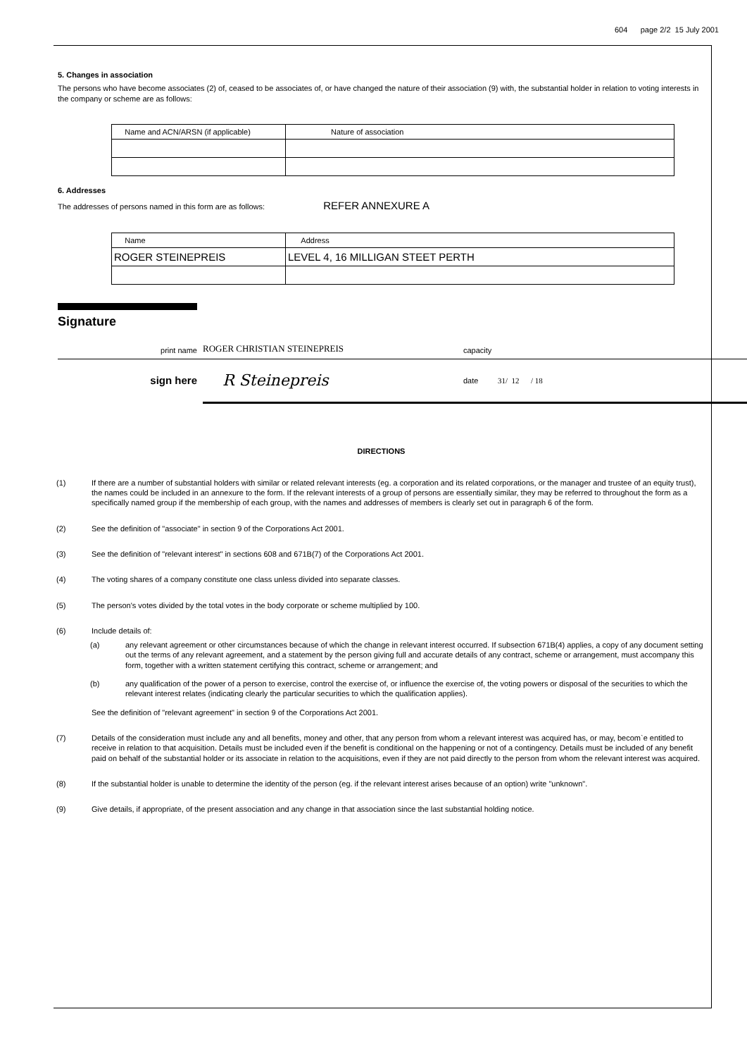604 page 2/2 15 July 2001
5. Changes in association
The persons who have become associates (2) of, ceased to be associates of, or have changed the nature of their association (9) with, the substantial holder in relation to voting interests in the company or scheme are as follows:
| Name and ACN/ARSN (if applicable) | Nature of association |
| --- | --- |
6. Addresses
The addresses of persons named in this form are as follows: REFER ANNEXURE A
| Name | Address |
| --- | --- |
| ROGER STEINEPREIS | LEVEL 4, 16 MILLIGAN STEET PERTH |
Signature
print name ROGER CHRISTIAN STEINEPREIS capacity
sign here R Steinepreis date 31/ 12 / 18
DIRECTIONS
(1) If there are a number of substantial holders with similar or related relevant interests (eg. a corporation and its related corporations, or the manager and trustee of an equity trust), the names could be included in an annexure to the form. If the relevant interests of a group of persons are essentially similar, they may be referred to throughout the form as a specifically named group if the membership of each group, with the names and addresses of members is clearly set out in paragraph 6 of the form.
(2) See the definition of "associate" in section 9 of the Corporations Act 2001.
(3) See the definition of "relevant interest" in sections 608 and 671B(7) of the Corporations Act 2001.
(4) The voting shares of a company constitute one class unless divided into separate classes.
(5) The person's votes divided by the total votes in the body corporate or scheme multiplied by 100.
(6) Include details of:
(a) any relevant agreement or other circumstances because of which the change in relevant interest occurred. If subsection 671B(4) applies, a copy of any document setting out the terms of any relevant agreement, and a statement by the person giving full and accurate details of any contract, scheme or arrangement, must accompany this form, together with a written statement certifying this contract, scheme or arrangement; and
(b) any qualification of the power of a person to exercise, control the exercise of, or influence the exercise of, the voting powers or disposal of the securities to which the relevant interest relates (indicating clearly the particular securities to which the qualification applies).
See the definition of "relevant agreement" in section 9 of the Corporations Act 2001.
(7) Details of the consideration must include any and all benefits, money and other, that any person from whom a relevant interest was acquired has, or may, becom`e entitled to receive in relation to that acquisition. Details must be included even if the benefit is conditional on the happening or not of a contingency. Details must be included of any benefit paid on behalf of the substantial holder or its associate in relation to the acquisitions, even if they are not paid directly to the person from whom the relevant interest was acquired.
(8) If the substantial holder is unable to determine the identity of the person (eg. if the relevant interest arises because of an option) write "unknown".
(9) Give details, if appropriate, of the present association and any change in that association since the last substantial holding notice.